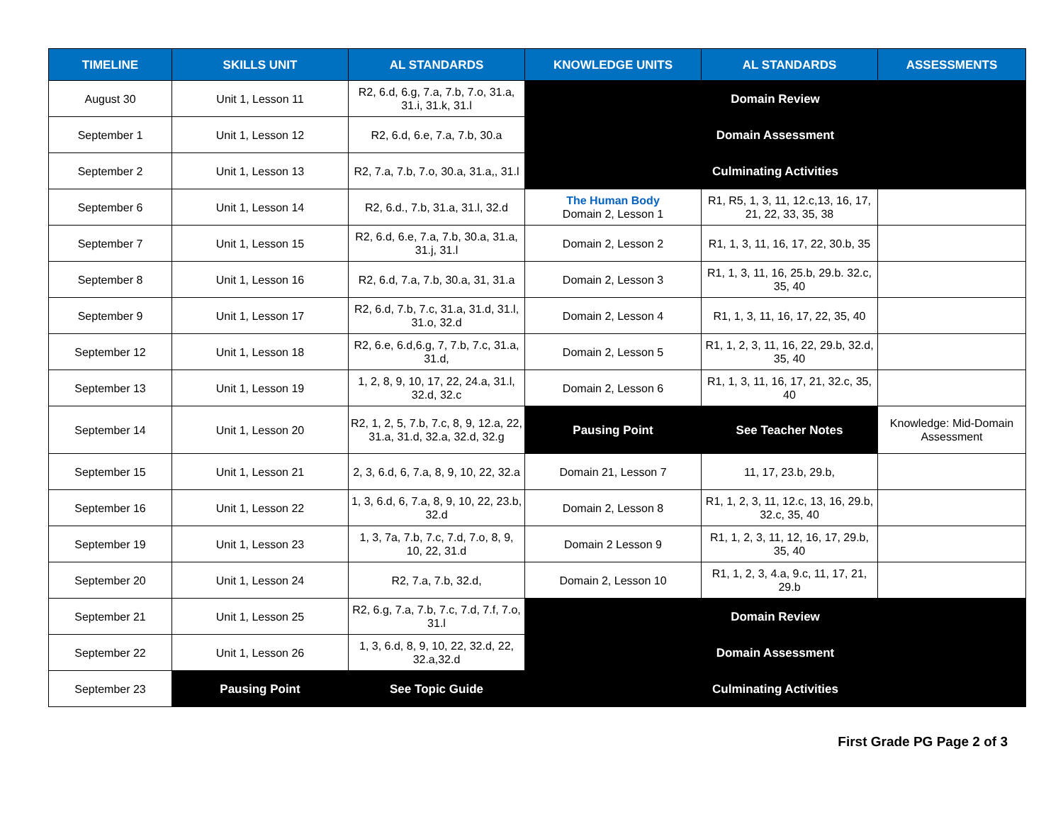| TIMELINE | SKILLS UNIT | AL STANDARDS | KNOWLEDGE UNITS | AL STANDARDS | ASSESSMENTS |
| --- | --- | --- | --- | --- | --- |
| August 30 | Unit 1, Lesson 11 | R2, 6.d, 6.g, 7.a, 7.b, 7.o, 31.a, 31.i, 31.k, 31.l | Domain Review | | |
| September 1 | Unit 1, Lesson 12 | R2, 6.d, 6.e, 7.a, 7.b, 30.a | Domain Assessment | | |
| September 2 | Unit 1, Lesson 13 | R2, 7.a, 7.b, 7.o, 30.a, 31.a,, 31.l | Culminating Activities | | |
| September 6 | Unit 1, Lesson 14 | R2, 6.d., 7.b, 31.a, 31.l, 32.d | The Human Body Domain 2, Lesson 1 | R1, R5, 1, 3, 11, 12.c,13, 16, 17, 21, 22, 33, 35, 38 | |
| September 7 | Unit 1, Lesson 15 | R2, 6.d, 6.e, 7.a, 7.b, 30.a, 31.a, 31.j, 31.l | Domain 2, Lesson 2 | R1, 1, 3, 11, 16, 17, 22, 30.b, 35 | |
| September 8 | Unit 1, Lesson 16 | R2, 6.d, 7.a, 7.b, 30.a, 31, 31.a | Domain 2, Lesson 3 | R1, 1, 3, 11, 16, 25.b, 29.b. 32.c, 35, 40 | |
| September 9 | Unit 1, Lesson 17 | R2, 6.d, 7.b, 7.c, 31.a, 31.d, 31.l, 31.o, 32.d | Domain 2, Lesson 4 | R1, 1, 3, 11, 16, 17, 22, 35, 40 | |
| September 12 | Unit 1, Lesson 18 | R2, 6.e, 6.d,6.g, 7, 7.b, 7.c, 31.a, 31.d, | Domain 2, Lesson 5 | R1, 1, 2, 3, 11, 16, 22, 29.b, 32.d, 35, 40 | |
| September 13 | Unit 1, Lesson 19 | 1, 2, 8, 9, 10, 17, 22, 24.a, 31.l, 32.d, 32.c | Domain 2, Lesson 6 | R1, 1, 3, 11, 16, 17, 21, 32.c, 35, 40 | |
| September 14 | Unit 1, Lesson 20 | R2, 1, 2, 5, 7.b, 7.c, 8, 9, 12.a, 22, 31.a, 31.d, 32.a, 32.d, 32.g | Pausing Point | See Teacher Notes | Knowledge: Mid-Domain Assessment |
| September 15 | Unit 1, Lesson 21 | 2, 3, 6.d, 6, 7.a, 8, 9, 10, 22, 32.a | Domain 21, Lesson 7 | 11, 17, 23.b, 29.b, | |
| September 16 | Unit 1, Lesson 22 | 1, 3, 6.d, 6, 7.a, 8, 9, 10, 22, 23.b, 32.d | Domain 2, Lesson 8 | R1, 1, 2, 3, 11, 12.c, 13, 16, 29.b, 32.c, 35, 40 | |
| September 19 | Unit 1, Lesson 23 | 1, 3, 7a, 7.b, 7.c, 7.d, 7.o, 8, 9, 10, 22, 31.d | Domain 2 Lesson 9 | R1, 1, 2, 3, 11, 12, 16, 17, 29.b, 35, 40 | |
| September 20 | Unit 1, Lesson 24 | R2, 7.a, 7.b, 32.d, | Domain 2, Lesson 10 | R1, 1, 2, 3, 4.a, 9.c, 11, 17, 21, 29.b | |
| September 21 | Unit 1, Lesson 25 | R2, 6.g, 7.a, 7.b, 7.c, 7.d, 7.f, 7.o, 31.l | Domain Review | | |
| September 22 | Unit 1, Lesson 26 | 1, 3, 6.d, 8, 9, 10, 22, 32.d, 22, 32.a,32.d | Domain Assessment | | |
| September 23 | Pausing Point | See Topic Guide | Culminating Activities | | |
First Grade PG Page 2 of 3